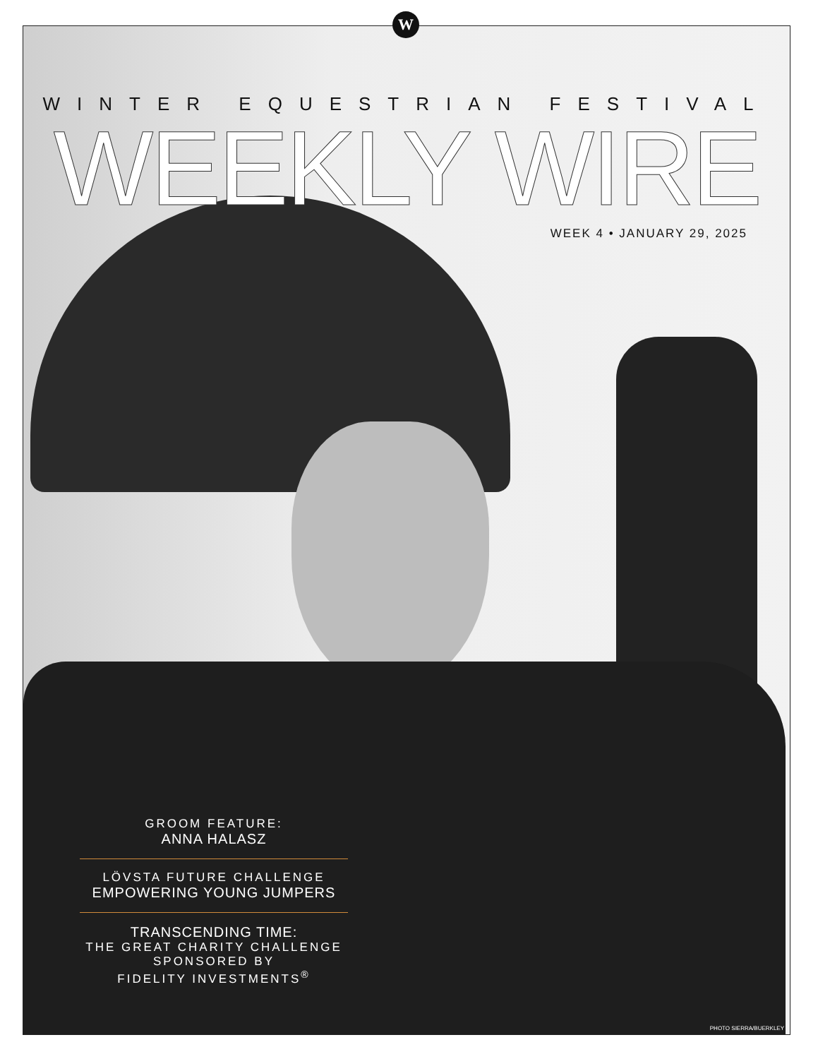W
WINTER EQUESTRIAN FESTIVAL
WEEKLY WIRE
WEEK 4 • JANUARY 29, 2025
GROOM FEATURE:
ANNA HALASZ
LÖVSTA FUTURE CHALLENGE
EMPOWERING YOUNG JUMPERS
TRANSCENDING TIME:
THE GREAT CHARITY CHALLENGE
SPONSORED BY
FIDELITY INVESTMENTS<sup>®</sup>
PHOTO SIERRA/BUERKLEY